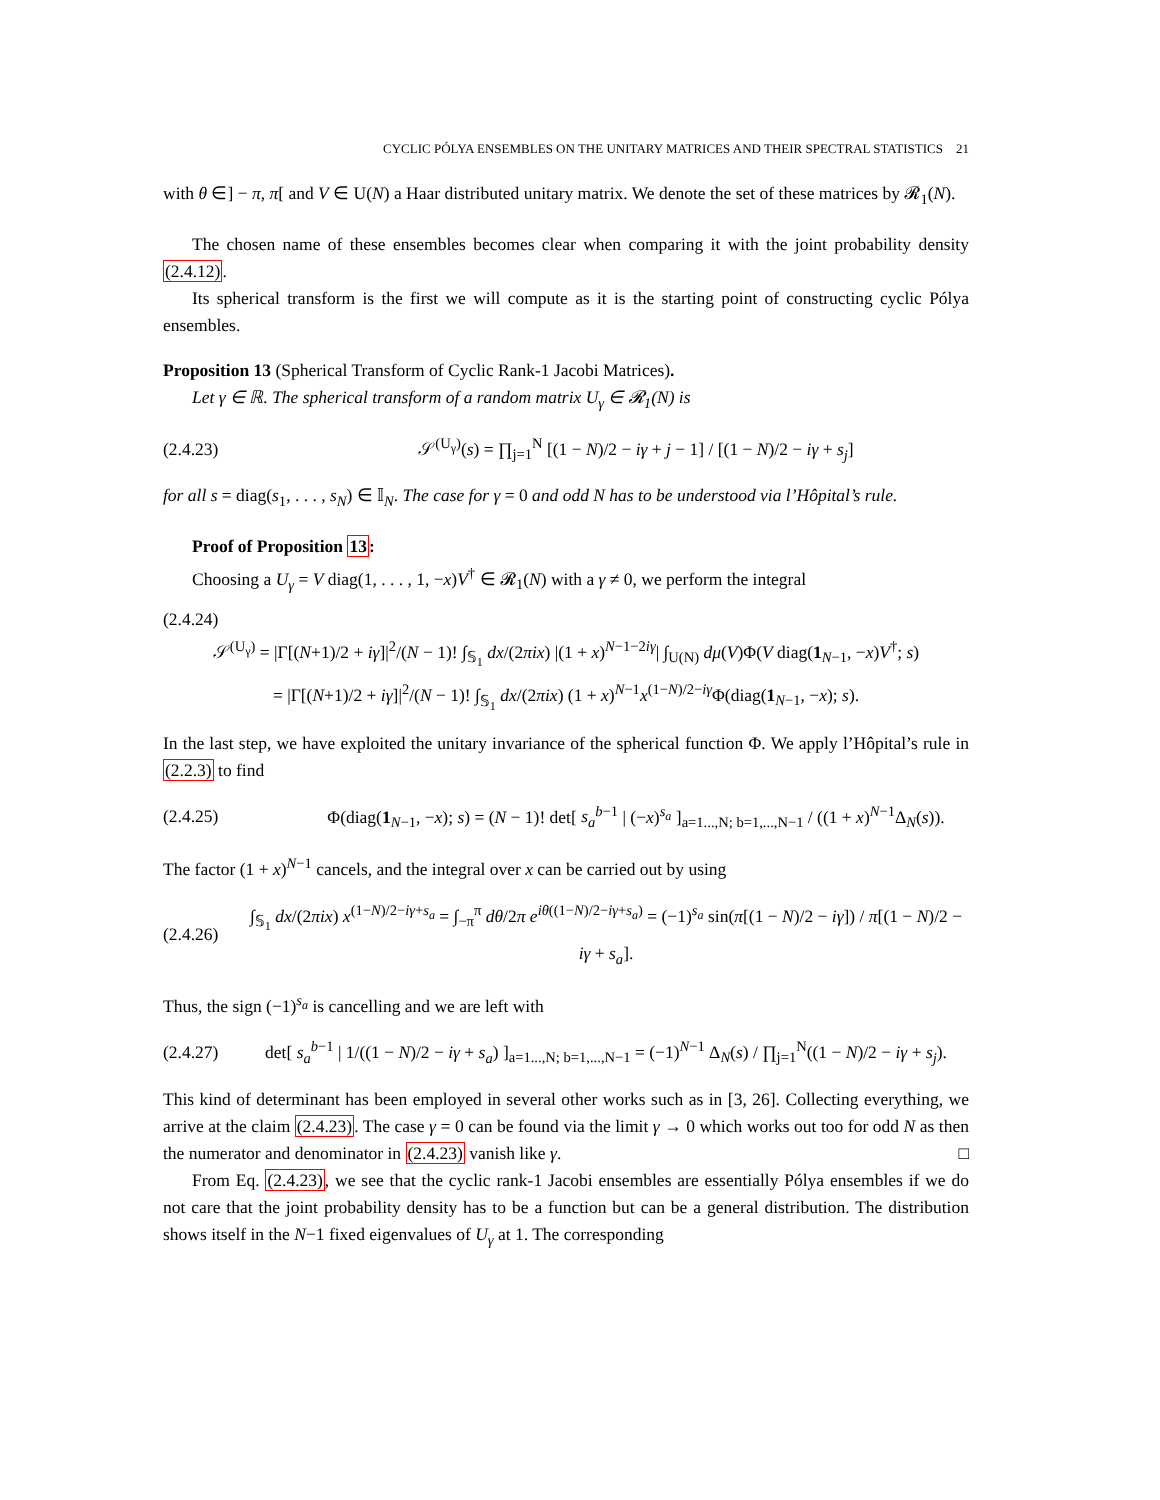CYCLIC PÓLYA ENSEMBLES ON THE UNITARY MATRICES AND THEIR SPECTRAL STATISTICS 21
with θ ∈] − π, π[ and V ∈ U(N) a Haar distributed unitary matrix. We denote the set of these matrices by 𝓡<sub>1</sub>(N).
The chosen name of these ensembles becomes clear when comparing it with the joint probability density (2.4.12).
Its spherical transform is the first we will compute as it is the starting point of constructing cyclic Pólya ensembles.
Proposition 13 (Spherical Transform of Cyclic Rank-1 Jacobi Matrices).
Let γ ∈ ℝ. The spherical transform of a random matrix U<sub>γ</sub> ∈ 𝓡<sub>1</sub>(N) is
(2.4.23) 𝒮<sup>(U<sub>γ</sub>)</sup>(s) = ∏<sub>j=1</sub><sup>N</sup> [(1 − N)/2 − iγ + j − 1] / [(1 − N)/2 − iγ + s<sub>j</sub>]
for all s = diag(s<sub>1</sub>, . . . , s<sub>N</sub>) ∈ 𝕀<sub>N</sub>. The case for γ = 0 and odd N has to be understood via l’Hôpital’s rule.
Proof of Proposition 13:
Choosing a U<sub>γ</sub> = V diag(1, . . . , 1, −x)V<sup>†</sup> ∈ 𝓡<sub>1</sub>(N) with a γ ≠ 0, we perform the integral
(2.4.24)
𝒮<sup>(U<sub>γ</sub>)</sup> = |Γ[(N+1)/2 + iγ]|<sup>2</sup>/(N − 1)! ∫<sub>𝕊<sub>1</sub></sub> dx/(2πix) |(1 + x)<sup>N−1−2iγ</sup>| ∫<sub>U(N)</sub> dμ(V)Φ(V diag(1<sub>N−1</sub>, −x)V<sup>†</sup>; s)
= |Γ[(N+1)/2 + iγ]|<sup>2</sup>/(N − 1)! ∫<sub>𝕊<sub>1</sub></sub> dx/(2πix) (1 + x)<sup>N−1</sup>x<sup>(1−N)/2−iγ</sup>Φ(diag(1<sub>N−1</sub>, −x); s).
In the last step, we have exploited the unitary invariance of the spherical function Φ. We apply l’Hôpital’s rule in (2.2.3) to find
(2.4.25) Φ(diag(1<sub>N−1</sub>, −x); s) = (N − 1)! det[ s<sub>a</sub><sup>b−1</sup> | (−x)<sup>s<sub>a</sub></sup> ]<sub>a=1...,N; b=1,...,N−1</sub> / ((1 + x)<sup>N−1</sup>Δ<sub>N</sub>(s)).
The factor (1 + x)<sup>N−1</sup> cancels, and the integral over x can be carried out by using
(2.4.26) ∫<sub>𝕊<sub>1</sub></sub> dx/(2πix) x<sup>(1−N)/2−iγ+s<sub>a</sub></sup> = ∫<sub>−π</sub><sup>π</sup> dθ/2π e<sup>iθ((1−N)/2−iγ+s<sub>a</sub>)</sup> = (−1)<sup>s<sub>a</sub></sup> sin(π[(1 − N)/2 − iγ]) / π[(1 − N)/2 − iγ + s<sub>a</sub>].
Thus, the sign (−1)<sup>s<sub>a</sub></sup> is cancelling and we are left with
(2.4.27) det[ s<sub>a</sub><sup>b−1</sup> | 1/((1 − N)/2 − iγ + s<sub>a</sub>) ]<sub>a=1...,N; b=1,...,N−1</sub> = (−1)<sup>N−1</sup> Δ<sub>N</sub>(s) / ∏<sub>j=1</sub><sup>N</sup>((1 − N)/2 − iγ + s<sub>j</sub>).
This kind of determinant has been employed in several other works such as in [3, 26]. Collecting everything, we arrive at the claim (2.4.23). The case γ = 0 can be found via the limit γ → 0 which works out too for odd N as then the numerator and denominator in (2.4.23) vanish like γ. □
From Eq. (2.4.23), we see that the cyclic rank-1 Jacobi ensembles are essentially Pólya ensembles if we do not care that the joint probability density has to be a function but can be a general distribution. The distribution shows itself in the N−1 fixed eigenvalues of U<sub>γ</sub> at 1. The corresponding